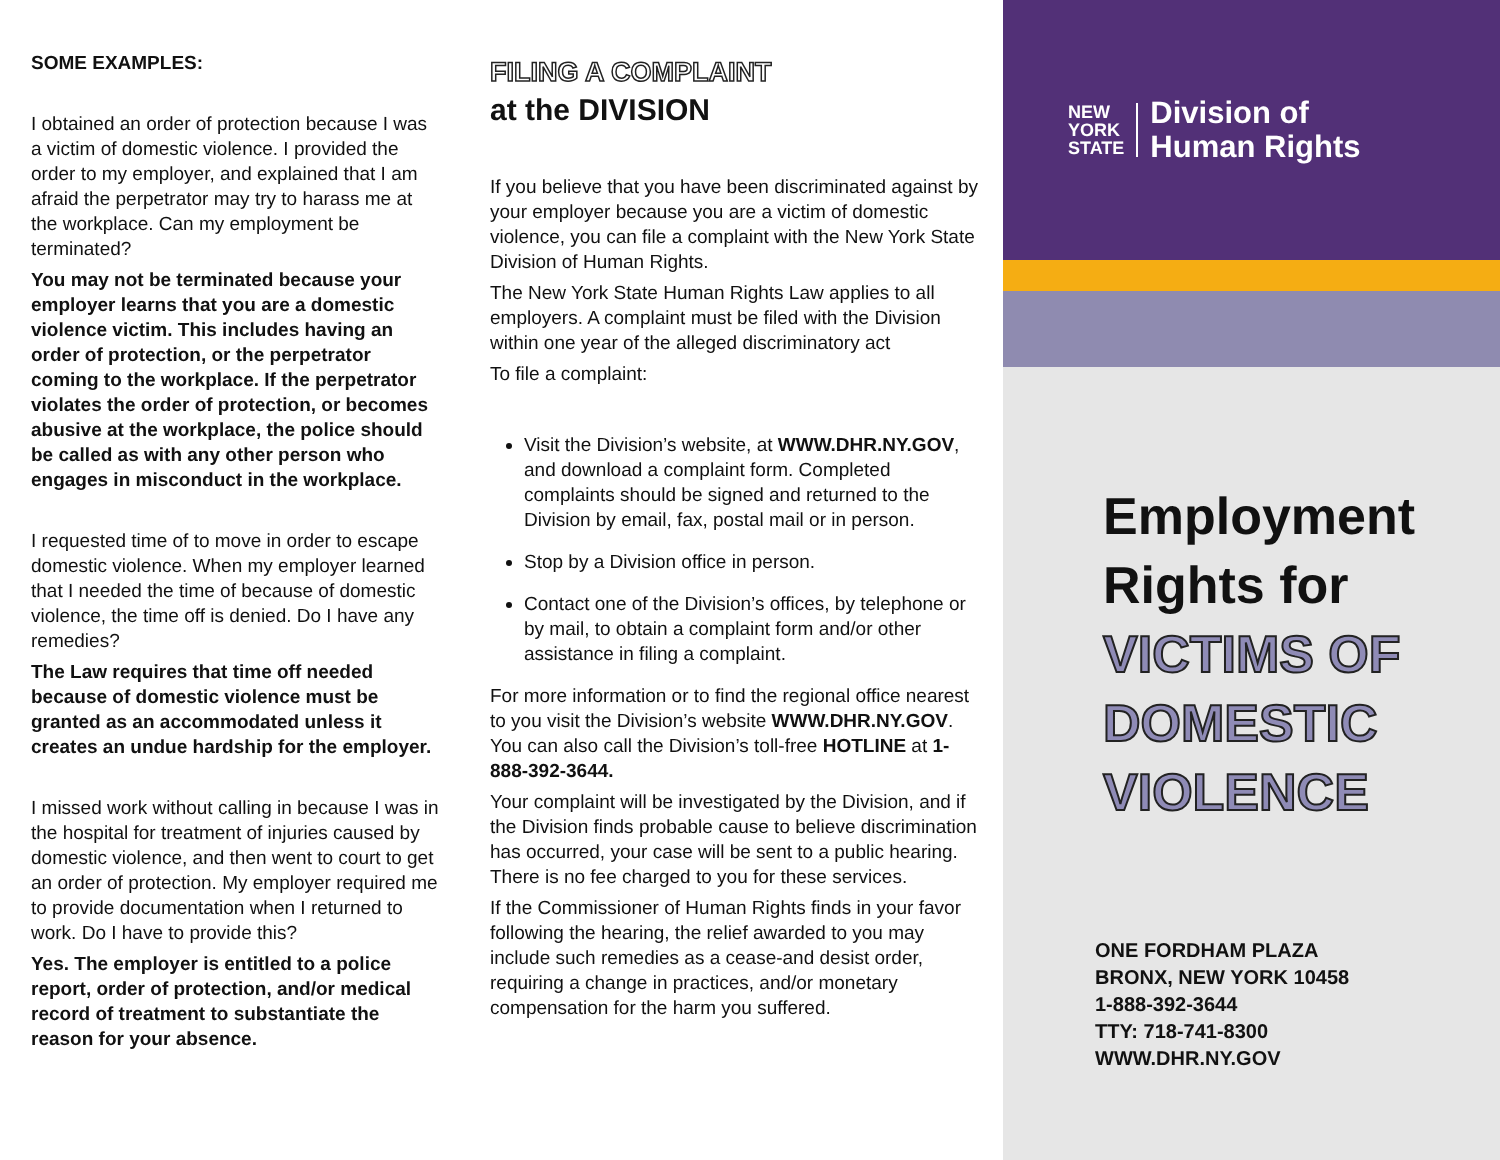SOME EXAMPLES:
I obtained an order of protection because I was a victim of domestic violence. I provided the order to my employer, and explained that I am afraid the perpetrator may try to harass me at the workplace. Can my employment be terminated?
You may not be terminated because your employer learns that you are a domestic violence victim. This includes having an order of protection, or the perpetrator coming to the workplace. If the perpetrator violates the order of protection, or becomes abusive at the workplace, the police should be called as with any other person who engages in misconduct in the workplace.
I requested time of to move in order to escape domestic violence. When my employer learned that I needed the time of because of domestic violence, the time off is denied. Do I have any remedies?
The Law requires that time off needed because of domestic violence must be granted as an accommodated unless it creates an undue hardship for the employer.
I missed work without calling in because I was in the hospital for treatment of injuries caused by domestic violence, and then went to court to get an order of protection. My employer required me to provide documentation when I returned to work. Do I have to provide this?
Yes. The employer is entitled to a police report, order of protection, and/or medical record of treatment to substantiate the reason for your absence.
FILING A COMPLAINT
at the DIVISION
If you believe that you have been discriminated against by your employer because you are a victim of domestic violence, you can file a complaint with the New York State Division of Human Rights.
The New York State Human Rights Law applies to all employers. A complaint must be filed with the Division within one year of the alleged discriminatory act
To file a complaint:
Visit the Division’s website, at WWW.DHR.NY.GOV, and download a complaint form. Completed complaints should be signed and returned to the Division by email, fax, postal mail or in person.
Stop by a Division office in person.
Contact one of the Division’s offices, by telephone or by mail, to obtain a complaint form and/or other assistance in filing a complaint.
For more information or to find the regional office nearest to you visit the Division’s website WWW.DHR.NY.GOV. You can also call the Division’s toll-free HOTLINE at 1-888-392-3644.
Your complaint will be investigated by the Division, and if the Division finds probable cause to believe discrimination has occurred, your case will be sent to a public hearing. There is no fee charged to you for these services.
If the Commissioner of Human Rights finds in your favor following the hearing, the relief awarded to you may include such remedies as a cease-and desist order, requiring a change in practices, and/or monetary compensation for the harm you suffered.
NEW
YORK
STATE
Division of
Human Rights
Employment
Rights for
VICTIMS OF
DOMESTIC
VIOLENCE
ONE FORDHAM PLAZA
BRONX, NEW YORK 10458
1-888-392-3644
TTY: 718-741-8300
WWW.DHR.NY.GOV